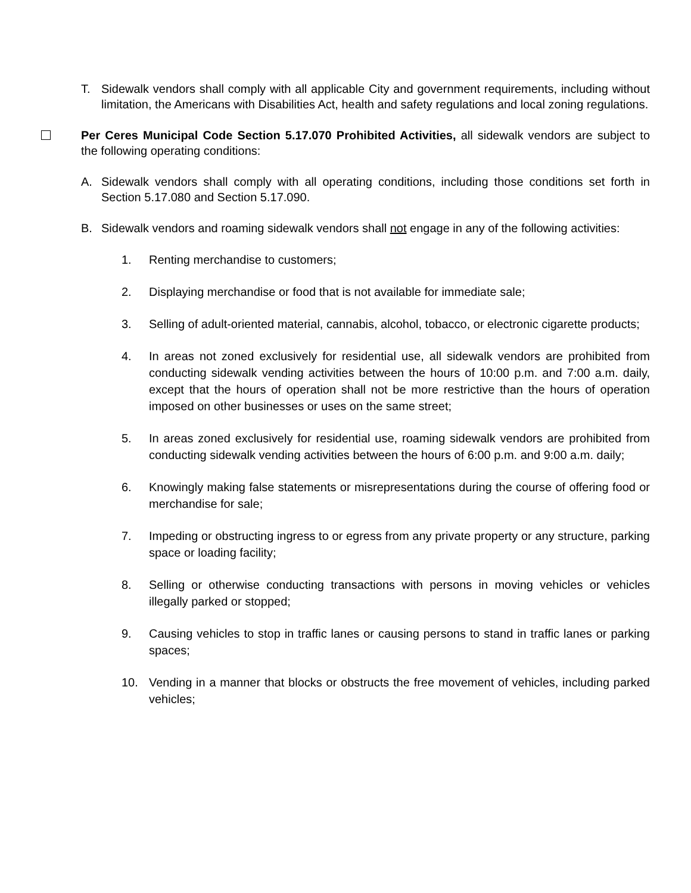T. Sidewalk vendors shall comply with all applicable City and government requirements, including without limitation, the Americans with Disabilities Act, health and safety regulations and local zoning regulations.
Per Ceres Municipal Code Section 5.17.070 Prohibited Activities, all sidewalk vendors are subject to the following operating conditions:
A. Sidewalk vendors shall comply with all operating conditions, including those conditions set forth in Section 5.17.080 and Section 5.17.090.
B. Sidewalk vendors and roaming sidewalk vendors shall not engage in any of the following activities:
1. Renting merchandise to customers;
2. Displaying merchandise or food that is not available for immediate sale;
3. Selling of adult-oriented material, cannabis, alcohol, tobacco, or electronic cigarette products;
4. In areas not zoned exclusively for residential use, all sidewalk vendors are prohibited from conducting sidewalk vending activities between the hours of 10:00 p.m. and 7:00 a.m. daily, except that the hours of operation shall not be more restrictive than the hours of operation imposed on other businesses or uses on the same street;
5. In areas zoned exclusively for residential use, roaming sidewalk vendors are prohibited from conducting sidewalk vending activities between the hours of 6:00 p.m. and 9:00 a.m. daily;
6. Knowingly making false statements or misrepresentations during the course of offering food or merchandise for sale;
7. Impeding or obstructing ingress to or egress from any private property or any structure, parking space or loading facility;
8. Selling or otherwise conducting transactions with persons in moving vehicles or vehicles illegally parked or stopped;
9. Causing vehicles to stop in traffic lanes or causing persons to stand in traffic lanes or parking spaces;
10. Vending in a manner that blocks or obstructs the free movement of vehicles, including parked vehicles;